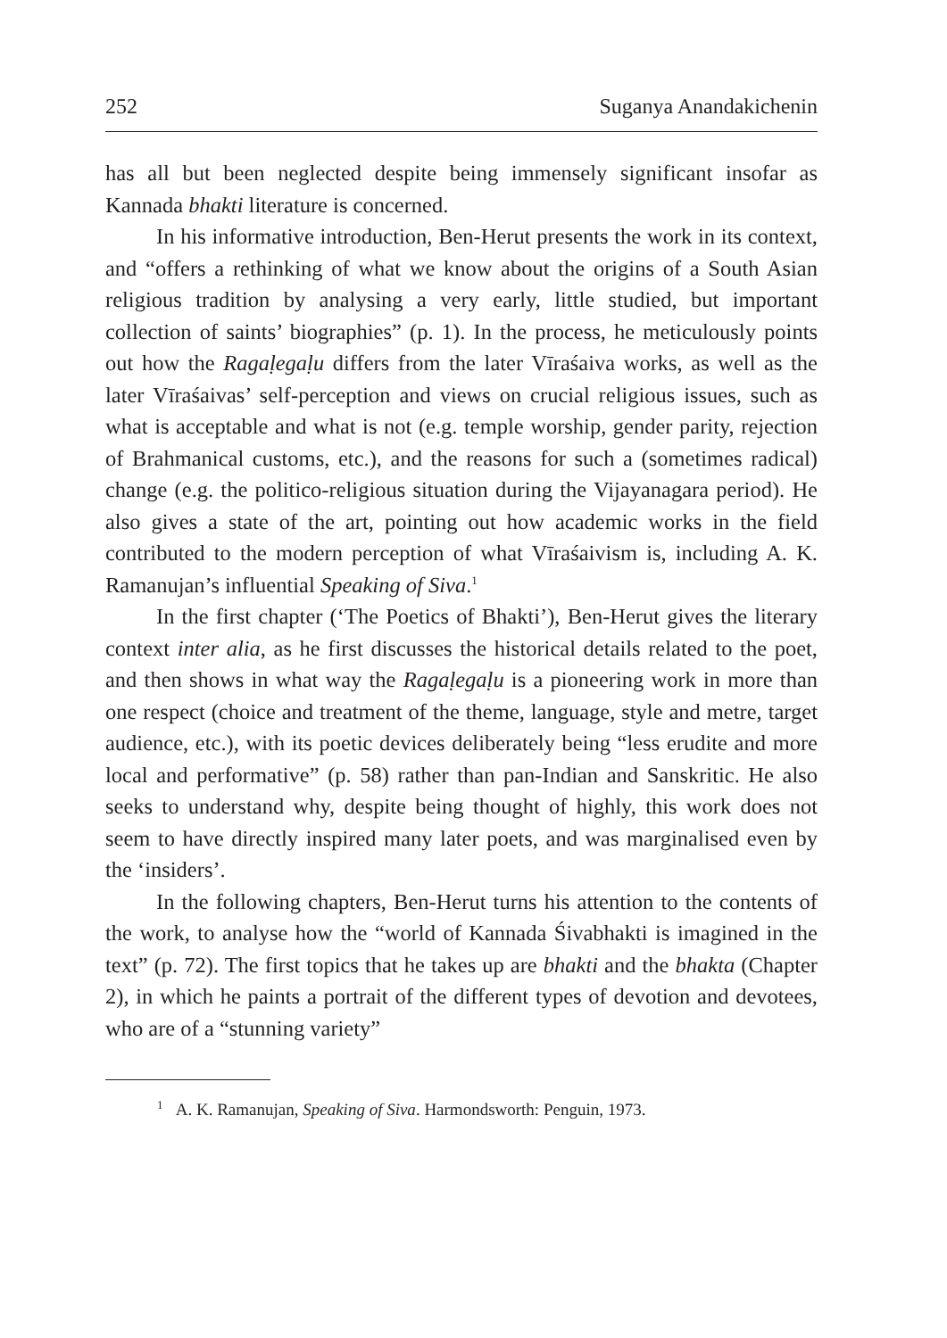252 Suganya Anandakichenin
has all but been neglected despite being immensely significant insofar as Kannada bhakti literature is concerned.
In his informative introduction, Ben-Herut presents the work in its context, and “offers a rethinking of what we know about the origins of a South Asian religious tradition by analysing a very early, little studied, but important collection of saints’ biographies” (p. 1). In the process, he meticulously points out how the Ragaḷegaḷu differs from the later Vīraśaiva works, as well as the later Vīraśaivas’ self-perception and views on crucial religious issues, such as what is acceptable and what is not (e.g. temple worship, gender parity, rejection of Brahmanical customs, etc.), and the reasons for such a (sometimes radical) change (e.g. the politico-religious situation during the Vijayanagara period). He also gives a state of the art, pointing out how academic works in the field contributed to the modern perception of what Vīraśaivism is, including A. K. Ramanujan’s influential Speaking of Siva.<sup>1</sup>
In the first chapter (‘The Poetics of Bhakti’), Ben-Herut gives the literary context inter alia, as he first discusses the historical details related to the poet, and then shows in what way the Ragaḷegaḷu is a pioneering work in more than one respect (choice and treatment of the theme, language, style and metre, target audience, etc.), with its poetic devices deliberately being “less erudite and more local and performative” (p. 58) rather than pan-Indian and Sanskritic. He also seeks to understand why, despite being thought of highly, this work does not seem to have directly inspired many later poets, and was marginalised even by the ‘insiders’.
In the following chapters, Ben-Herut turns his attention to the contents of the work, to analyse how the “world of Kannada Śivabhakti is imagined in the text” (p. 72). The first topics that he takes up are bhakti and the bhakta (Chapter 2), in which he paints a portrait of the different types of devotion and devotees, who are of a “stunning variety”
<sup>1</sup> A. K. Ramanujan, Speaking of Siva. Harmondsworth: Penguin, 1973.